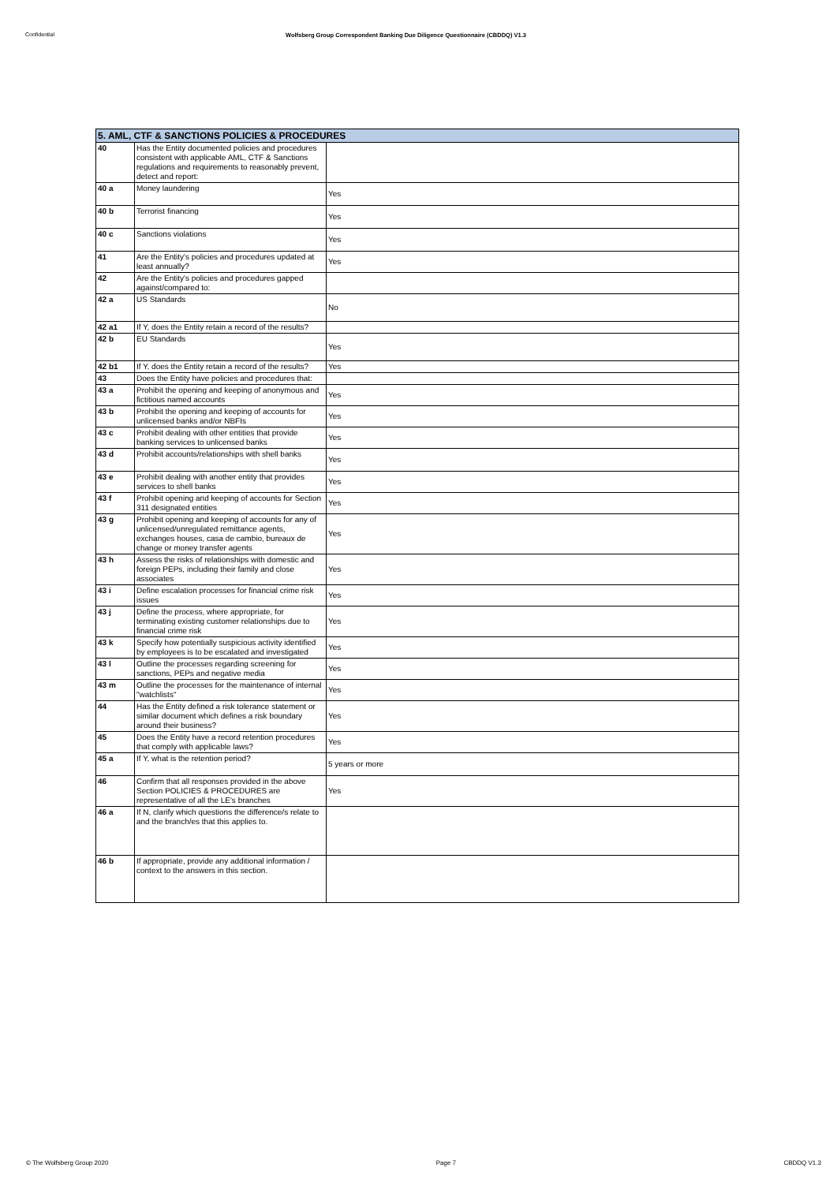Confidential Wolfsberg Group Correspondent Banking Due Diligence Questionnaire (CBDDQ) V1.3
| 5. AML, CTF & SANCTIONS POLICIES & PROCEDURES | | |
| --- | --- | --- |
| 40 | Has the Entity documented policies and procedures consistent with applicable AML, CTF & Sanctions regulations and requirements to reasonably prevent, detect and report: | |
| 40 a | Money laundering | Yes |
| 40 b | Terrorist financing | Yes |
| 40 c | Sanctions violations | Yes |
| 41 | Are the Entity's policies and procedures updated at least annually? | Yes |
| 42 | Are the Entity's policies and procedures gapped against/compared to: | |
| 42 a | US Standards | No |
| 42 a1 | If Y, does the Entity retain a record of the results? | |
| 42 b | EU Standards | Yes |
| 42 b1 | If Y, does the Entity retain a record of the results? | Yes |
| 43 | Does the Entity have policies and procedures that: | |
| 43 a | Prohibit the opening and keeping of anonymous and fictitious named accounts | Yes |
| 43 b | Prohibit the opening and keeping of accounts for unlicensed banks and/or NBFIs | Yes |
| 43 c | Prohibit dealing with other entities that provide banking services to unlicensed banks | Yes |
| 43 d | Prohibit accounts/relationships with shell banks | Yes |
| 43 e | Prohibit dealing with another entity that provides services to shell banks | Yes |
| 43 f | Prohibit opening and keeping of accounts for Section 311 designated entities | Yes |
| 43 g | Prohibit opening and keeping of accounts for any of unlicensed/unregulated remittance agents, exchanges houses, casa de cambio, bureaux de change or money transfer agents | Yes |
| 43 h | Assess the risks of relationships with domestic and foreign PEPs, including their family and close associates | Yes |
| 43 i | Define escalation processes for financial crime risk issues | Yes |
| 43 j | Define the process, where appropriate, for terminating existing customer relationships due to financial crime risk | Yes |
| 43 k | Specify how potentially suspicious activity identified by employees is to be escalated and investigated | Yes |
| 43 l | Outline the processes regarding screening for sanctions, PEPs and negative media | Yes |
| 43 m | Outline the processes for the maintenance of internal "watchlists" | Yes |
| 44 | Has the Entity defined a risk tolerance statement or similar document which defines a risk boundary around their business? | Yes |
| 45 | Does the Entity have a record retention procedures that comply with applicable laws? | Yes |
| 45 a | If Y, what is the retention period? | 5 years or more |
| 46 | Confirm that all responses provided in the above Section POLICIES & PROCEDURES are representative of all the LE's branches | Yes |
| 46 a | If N, clarify which questions the difference/s relate to and the branch/es that this applies to. | |
| 46 b | If appropriate, provide any additional information / context to the answers in this section. | |
© The Wolfsberg Group 2020 Page 7 CBDDQ V1.3